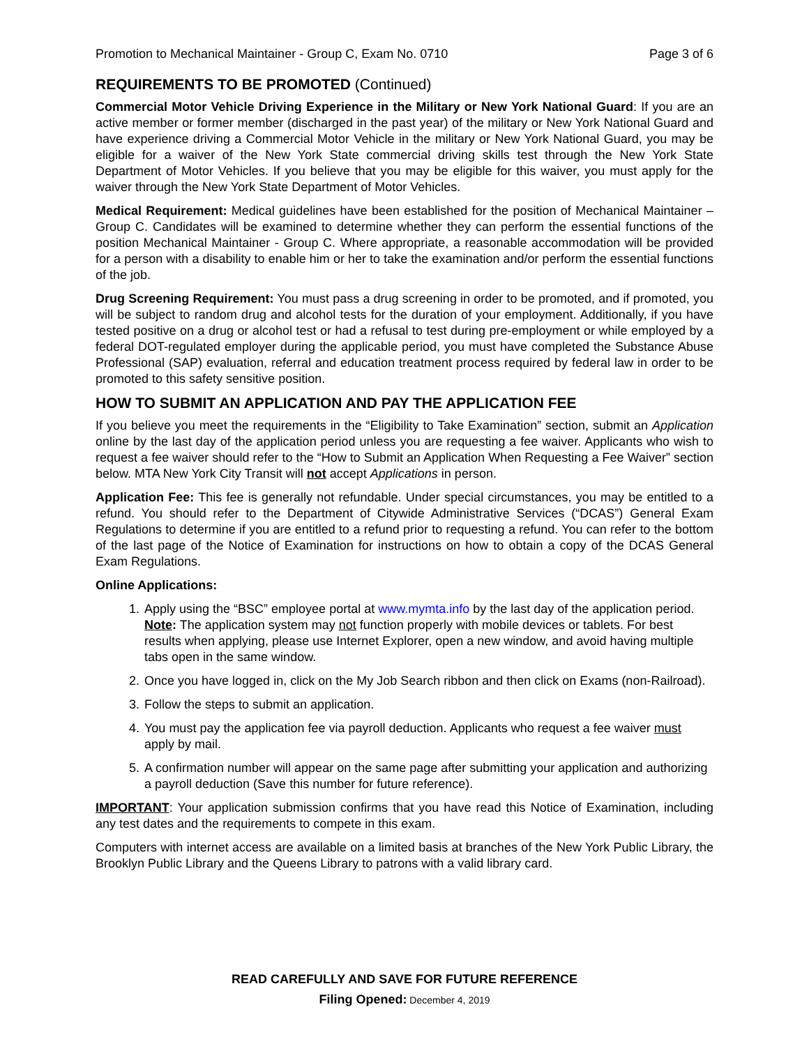Promotion to Mechanical Maintainer - Group C, Exam No. 0710 Page 3 of 6
REQUIREMENTS TO BE PROMOTED (Continued)
Commercial Motor Vehicle Driving Experience in the Military or New York National Guard: If you are an active member or former member (discharged in the past year) of the military or New York National Guard and have experience driving a Commercial Motor Vehicle in the military or New York National Guard, you may be eligible for a waiver of the New York State commercial driving skills test through the New York State Department of Motor Vehicles. If you believe that you may be eligible for this waiver, you must apply for the waiver through the New York State Department of Motor Vehicles.
Medical Requirement: Medical guidelines have been established for the position of Mechanical Maintainer – Group C. Candidates will be examined to determine whether they can perform the essential functions of the position Mechanical Maintainer - Group C. Where appropriate, a reasonable accommodation will be provided for a person with a disability to enable him or her to take the examination and/or perform the essential functions of the job.
Drug Screening Requirement: You must pass a drug screening in order to be promoted, and if promoted, you will be subject to random drug and alcohol tests for the duration of your employment. Additionally, if you have tested positive on a drug or alcohol test or had a refusal to test during pre-employment or while employed by a federal DOT-regulated employer during the applicable period, you must have completed the Substance Abuse Professional (SAP) evaluation, referral and education treatment process required by federal law in order to be promoted to this safety sensitive position.
HOW TO SUBMIT AN APPLICATION AND PAY THE APPLICATION FEE
If you believe you meet the requirements in the “Eligibility to Take Examination” section, submit an Application online by the last day of the application period unless you are requesting a fee waiver. Applicants who wish to request a fee waiver should refer to the “How to Submit an Application When Requesting a Fee Waiver” section below. MTA New York City Transit will not accept Applications in person.
Application Fee: This fee is generally not refundable. Under special circumstances, you may be entitled to a refund. You should refer to the Department of Citywide Administrative Services (“DCAS”) General Exam Regulations to determine if you are entitled to a refund prior to requesting a refund. You can refer to the bottom of the last page of the Notice of Examination for instructions on how to obtain a copy of the DCAS General Exam Regulations.
Online Applications:
1. Apply using the “BSC” employee portal at www.mymta.info by the last day of the application period.
Note: The application system may not function properly with mobile devices or tablets. For best results when applying, please use Internet Explorer, open a new window, and avoid having multiple tabs open in the same window.
2. Once you have logged in, click on the My Job Search ribbon and then click on Exams (non-Railroad).
3. Follow the steps to submit an application.
4. You must pay the application fee via payroll deduction. Applicants who request a fee waiver must apply by mail.
5. A confirmation number will appear on the same page after submitting your application and authorizing a payroll deduction (Save this number for future reference).
IMPORTANT: Your application submission confirms that you have read this Notice of Examination, including any test dates and the requirements to compete in this exam.
Computers with internet access are available on a limited basis at branches of the New York Public Library, the Brooklyn Public Library and the Queens Library to patrons with a valid library card.
READ CAREFULLY AND SAVE FOR FUTURE REFERENCE
Filing Opened: December 4, 2019